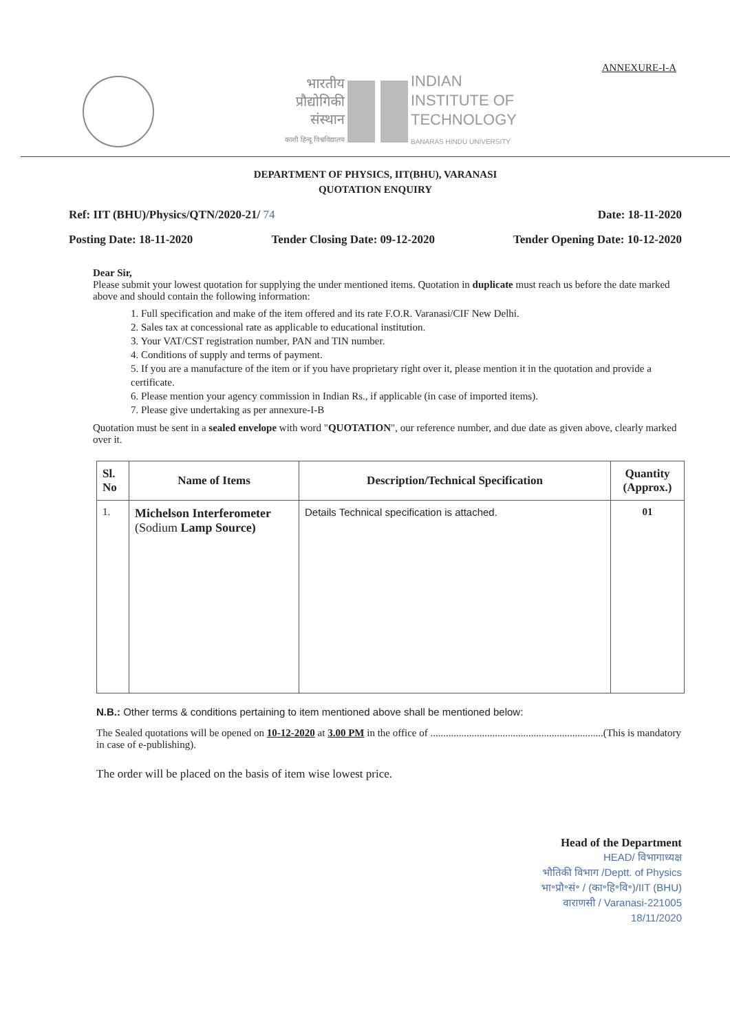ANNEXURE-I-A
भारतीय
प्रौद्योगिकी
संस्थान
काशी हिन्दू विश्वविद्यालय
INDIAN
INSTITUTE OF
TECHNOLOGY
BANARAS HINDU UNIVERSITY
DEPARTMENT OF PHYSICS, IIT(BHU), VARANASI
QUOTATION ENQUIRY
Ref: IIT (BHU)/Physics/QTN/2020-21/ 74 Date: 18-11-2020
Posting Date: 18-11-2020 Tender Closing Date: 09-12-2020 Tender Opening Date: 10-12-2020
Dear Sir,
Please submit your lowest quotation for supplying the under mentioned items. Quotation in duplicate must reach us before the date marked above and should contain the following information:
1. Full specification and make of the item offered and its rate F.O.R. Varanasi/CIF New Delhi.
2. Sales tax at concessional rate as applicable to educational institution.
3. Your VAT/CST registration number, PAN and TIN number.
4. Conditions of supply and terms of payment.
5. If you are a manufacture of the item or if you have proprietary right over it, please mention it in the quotation and provide a certificate.
6. Please mention your agency commission in Indian Rs., if applicable (in case of imported items).
7. Please give undertaking as per annexure-I-B
Quotation must be sent in a sealed envelope with word "QUOTATION", our reference number, and due date as given above, clearly marked over it.
| Sl. No | Name of Items | Description/Technical Specification | Quantity (Approx.) |
| --- | --- | --- | --- |
| 1. | Michelson Interferometer (Sodium Lamp Source) | Details Technical specification is attached. | 01 |
N.B.: Other terms & conditions pertaining to item mentioned above shall be mentioned below:
The Sealed quotations will be opened on 10-12-2020 at 3.00 PM in the office of ...................................................................(This is mandatory in case of e-publishing).
The order will be placed on the basis of item wise lowest price.
Head of the Department
HEAD/ विभागाध्यक्ष
भौतिकी विभाग /Deptt. of Physics
भा॰प्रौ॰सं॰ / (का॰हि॰वि॰)/IIT (BHU)
वाराणसी / Varanasi-221005
18/11/2020